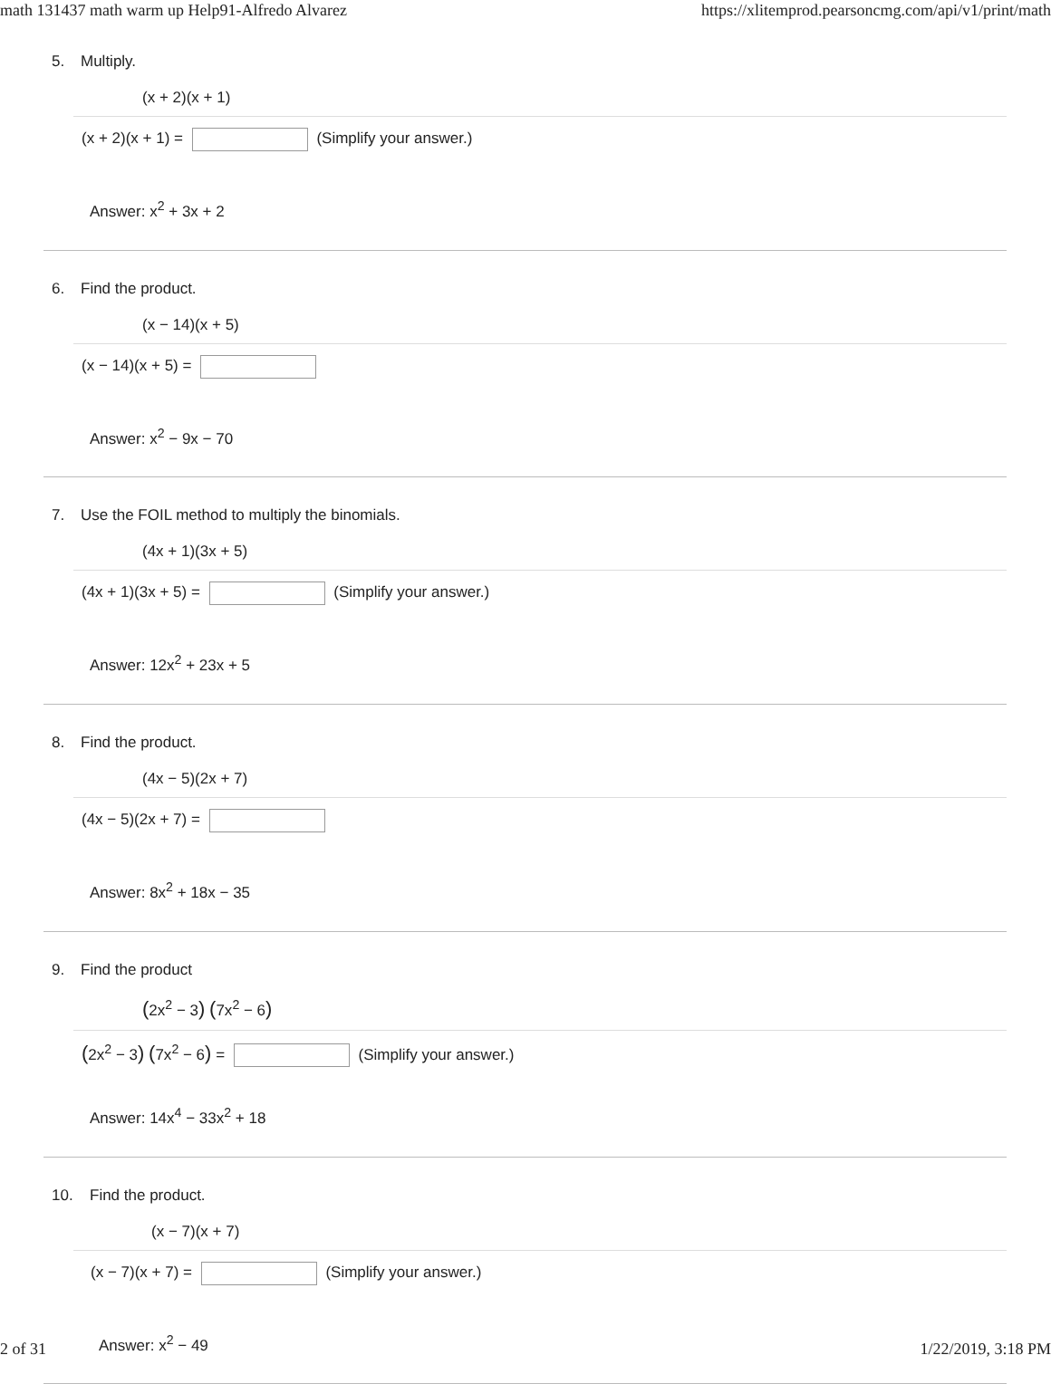math 131437 math warm up Help91-Alfredo Alvarez https://xlitemprod.pearsoncmg.com/api/v1/print/math
5. Multiply.
(x + 2)(x + 1)
(x + 2)(x + 1) = (Simplify your answer.)
Answer: x<sup>2</sup> + 3x + 2
6. Find the product.
(x − 14)(x + 5)
(x − 14)(x + 5) =
Answer: x<sup>2</sup> − 9x − 70
7. Use the FOIL method to multiply the binomials.
(4x + 1)(3x + 5)
(4x + 1)(3x + 5) = (Simplify your answer.)
Answer: 12x<sup>2</sup> + 23x + 5
8. Find the product.
(4x − 5)(2x + 7)
(4x − 5)(2x + 7) =
Answer: 8x<sup>2</sup> + 18x − 35
9. Find the product
(2x<sup>2</sup> − 3) (7x<sup>2</sup> − 6)
(2x<sup>2</sup> − 3) (7x<sup>2</sup> − 6) = (Simplify your answer.)
Answer: 14x<sup>4</sup> − 33x<sup>2</sup> + 18
10. Find the product.
(x − 7)(x + 7)
(x − 7)(x + 7) = (Simplify your answer.)
Answer: x<sup>2</sup> − 49
2 of 31 1/22/2019, 3:18 PM